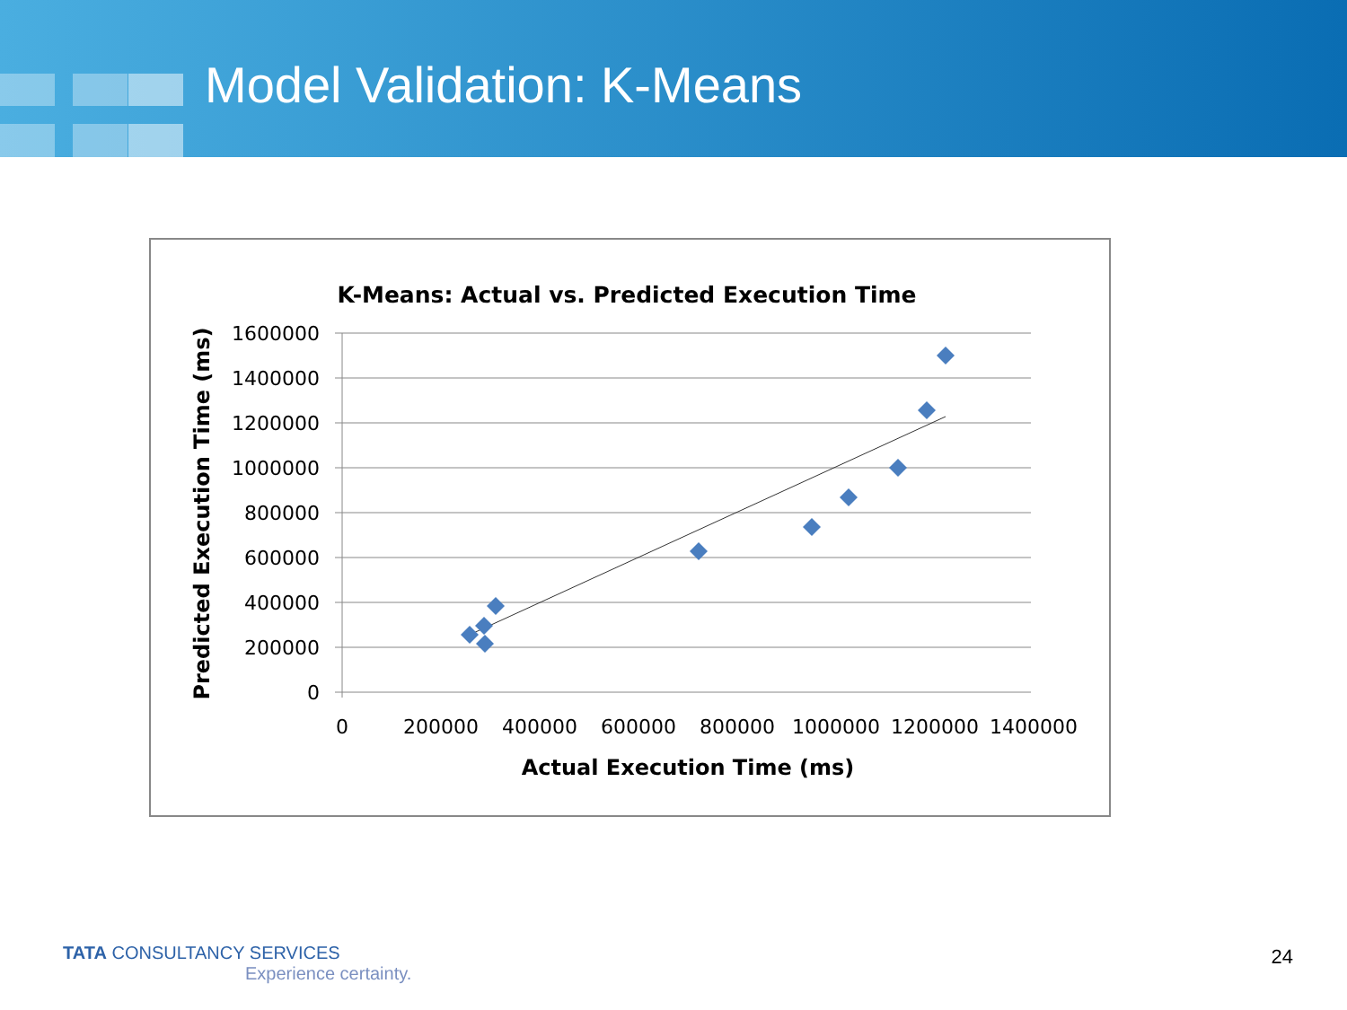Model Validation: K-Means
K-Means: Actual vs. Predicted Execution Time
1600000
1400000
1200000
1000000
800000
600000
400000
200000
0
0
200000
400000
600000
800000
1000000
1200000
1400000
Actual Execution Time (ms)
Predicted Execution Time (ms)
TATA CONSULTANCY SERVICES
Experience certainty.
24